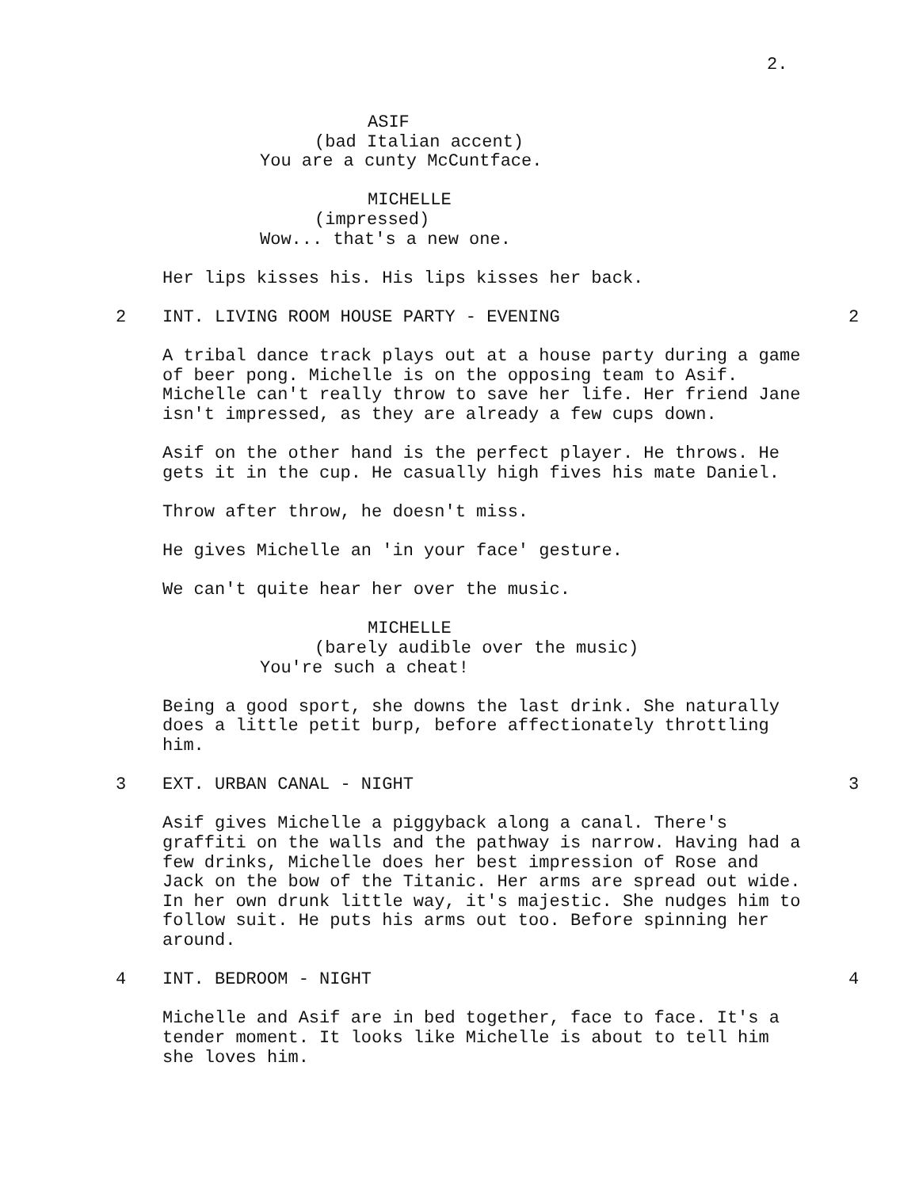2.
ASIF
(bad Italian accent)
You are a cunty McCuntface.
MICHELLE
(impressed)
Wow... that's a new one.
Her lips kisses his. His lips kisses her back.
2 INT. LIVING ROOM HOUSE PARTY - EVENING 2
A tribal dance track plays out at a house party during a game of beer pong. Michelle is on the opposing team to Asif. Michelle can't really throw to save her life. Her friend Jane isn't impressed, as they are already a few cups down.
Asif on the other hand is the perfect player. He throws. He gets it in the cup. He casually high fives his mate Daniel.
Throw after throw, he doesn't miss.
He gives Michelle an 'in your face' gesture.
We can't quite hear her over the music.
MICHELLE
(barely audible over the music)
You're such a cheat!
Being a good sport, she downs the last drink. She naturally does a little petit burp, before affectionately throttling him.
3 EXT. URBAN CANAL - NIGHT 3
Asif gives Michelle a piggyback along a canal. There's graffiti on the walls and the pathway is narrow. Having had a few drinks, Michelle does her best impression of Rose and Jack on the bow of the Titanic. Her arms are spread out wide. In her own drunk little way, it's majestic. She nudges him to follow suit. He puts his arms out too. Before spinning her around.
4 INT. BEDROOM - NIGHT 4
Michelle and Asif are in bed together, face to face. It's a tender moment. It looks like Michelle is about to tell him she loves him.